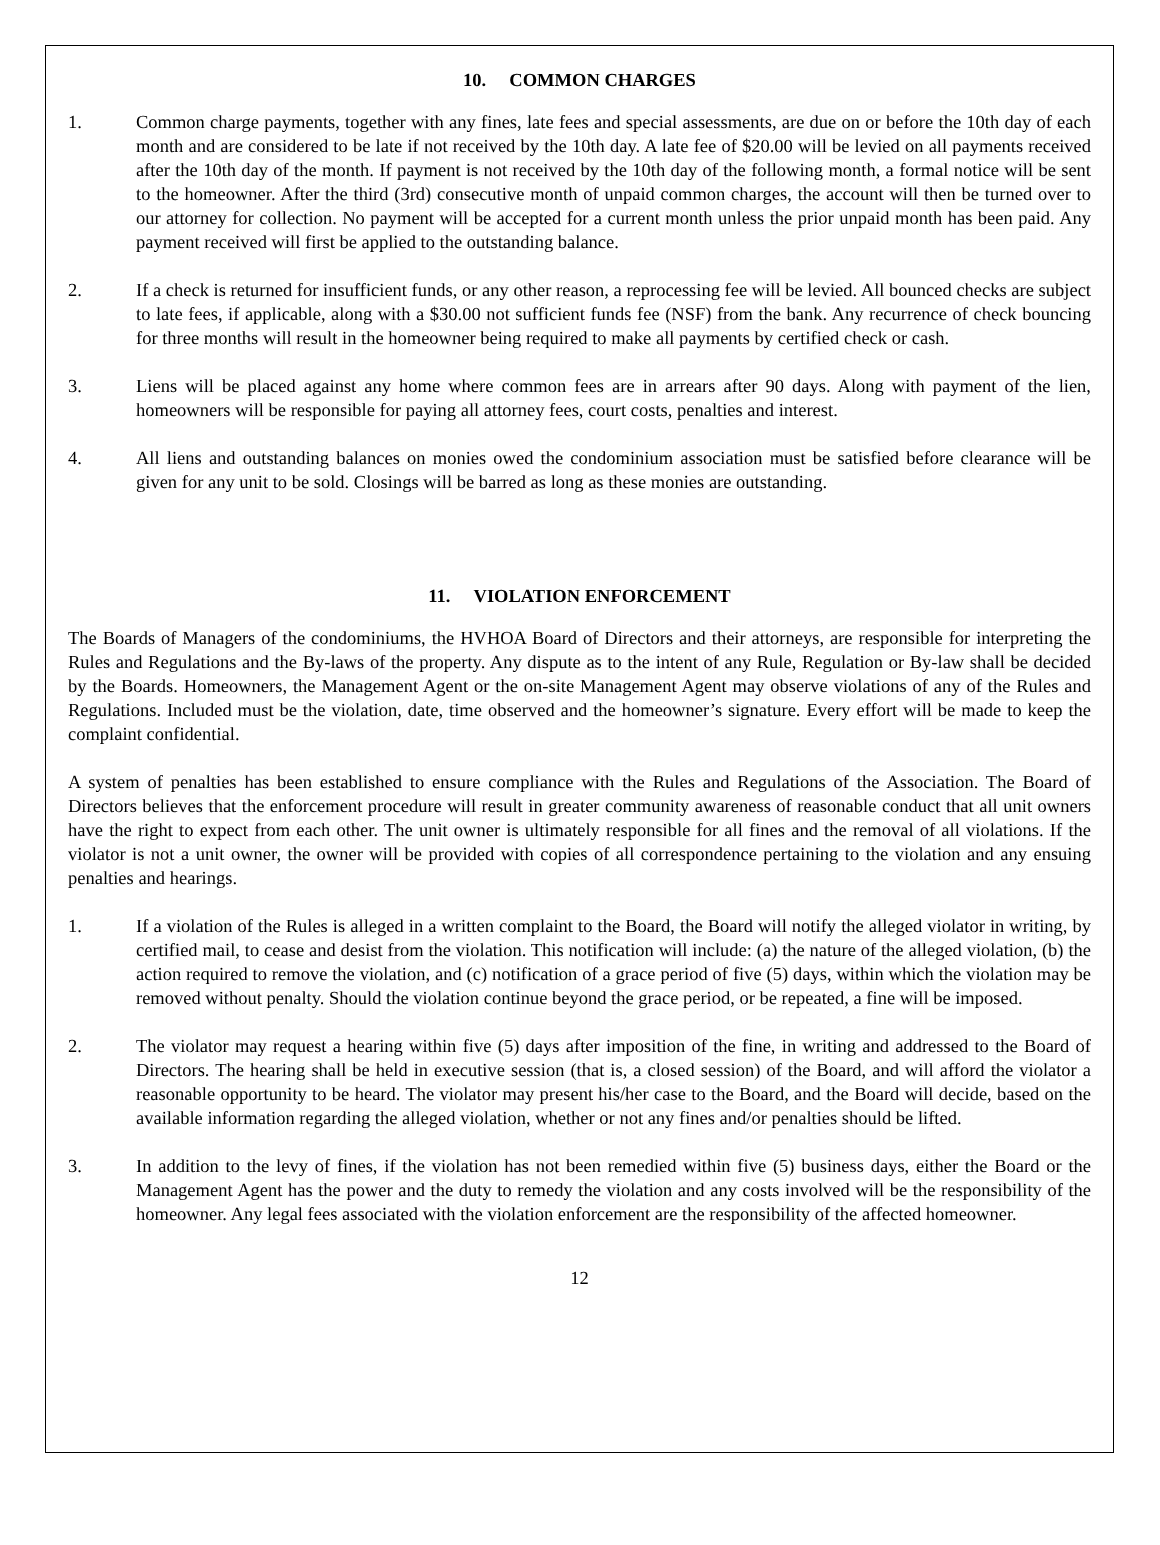10. COMMON CHARGES
1. Common charge payments, together with any fines, late fees and special assessments, are due on or before the 10th day of each month and are considered to be late if not received by the 10th day. A late fee of $20.00 will be levied on all payments received after the 10th day of the month. If payment is not received by the 10th day of the following month, a formal notice will be sent to the homeowner. After the third (3rd) consecutive month of unpaid common charges, the account will then be turned over to our attorney for collection. No payment will be accepted for a current month unless the prior unpaid month has been paid. Any payment received will first be applied to the outstanding balance.
2. If a check is returned for insufficient funds, or any other reason, a reprocessing fee will be levied. All bounced checks are subject to late fees, if applicable, along with a $30.00 not sufficient funds fee (NSF) from the bank. Any recurrence of check bouncing for three months will result in the homeowner being required to make all payments by certified check or cash.
3. Liens will be placed against any home where common fees are in arrears after 90 days. Along with payment of the lien, homeowners will be responsible for paying all attorney fees, court costs, penalties and interest.
4. All liens and outstanding balances on monies owed the condominium association must be satisfied before clearance will be given for any unit to be sold. Closings will be barred as long as these monies are outstanding.
11. VIOLATION ENFORCEMENT
The Boards of Managers of the condominiums, the HVHOA Board of Directors and their attorneys, are responsible for interpreting the Rules and Regulations and the By-laws of the property. Any dispute as to the intent of any Rule, Regulation or By-law shall be decided by the Boards. Homeowners, the Management Agent or the on-site Management Agent may observe violations of any of the Rules and Regulations. Included must be the violation, date, time observed and the homeowner’s signature. Every effort will be made to keep the complaint confidential.
A system of penalties has been established to ensure compliance with the Rules and Regulations of the Association. The Board of Directors believes that the enforcement procedure will result in greater community awareness of reasonable conduct that all unit owners have the right to expect from each other. The unit owner is ultimately responsible for all fines and the removal of all violations. If the violator is not a unit owner, the owner will be provided with copies of all correspondence pertaining to the violation and any ensuing penalties and hearings.
1. If a violation of the Rules is alleged in a written complaint to the Board, the Board will notify the alleged violator in writing, by certified mail, to cease and desist from the violation. This notification will include: (a) the nature of the alleged violation, (b) the action required to remove the violation, and (c) notification of a grace period of five (5) days, within which the violation may be removed without penalty. Should the violation continue beyond the grace period, or be repeated, a fine will be imposed.
2. The violator may request a hearing within five (5) days after imposition of the fine, in writing and addressed to the Board of Directors. The hearing shall be held in executive session (that is, a closed session) of the Board, and will afford the violator a reasonable opportunity to be heard. The violator may present his/her case to the Board, and the Board will decide, based on the available information regarding the alleged violation, whether or not any fines and/or penalties should be lifted.
3. In addition to the levy of fines, if the violation has not been remedied within five (5) business days, either the Board or the Management Agent has the power and the duty to remedy the violation and any costs involved will be the responsibility of the homeowner. Any legal fees associated with the violation enforcement are the responsibility of the affected homeowner.
12